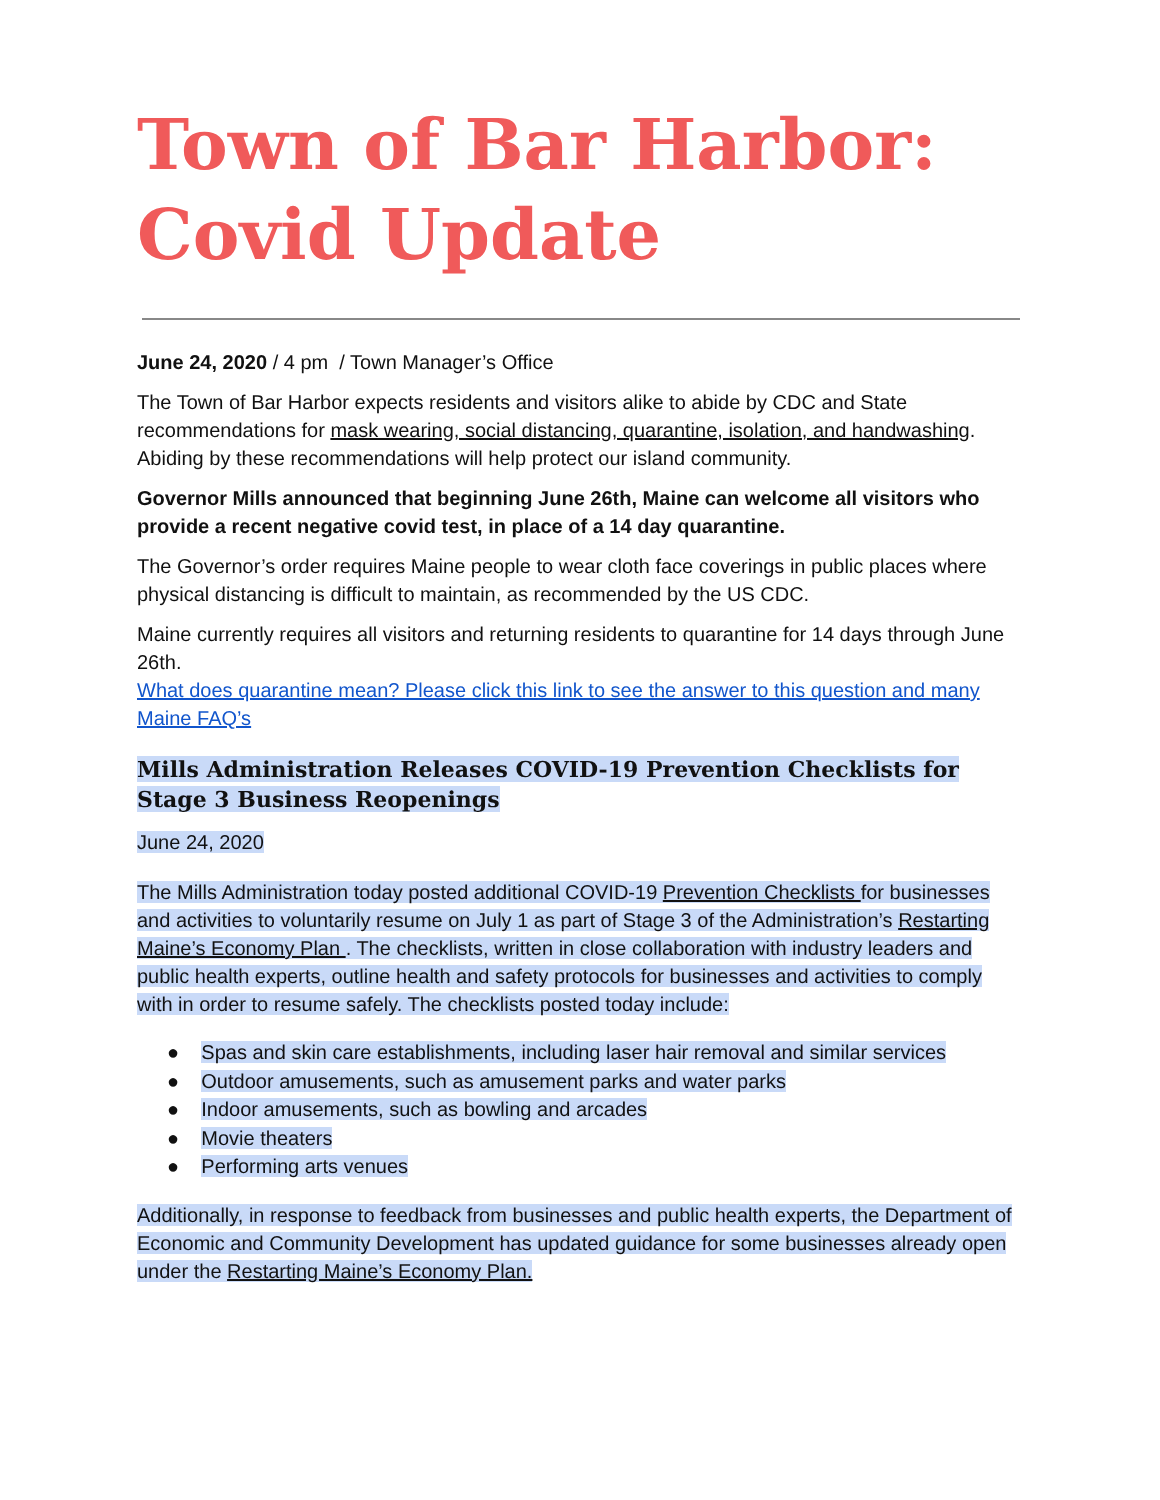Town of Bar Harbor:
Covid Update
June 24, 2020 / 4 pm / Town Manager’s Office
The Town of Bar Harbor expects residents and visitors alike to abide by CDC and State recommendations for mask wearing, social distancing, quarantine, isolation, and handwashing. Abiding by these recommendations will help protect our island community.
Governor Mills announced that beginning June 26th, Maine can welcome all visitors who provide a recent negative covid test, in place of a 14 day quarantine.
The Governor’s order requires Maine people to wear cloth face coverings in public places where physical distancing is difficult to maintain, as recommended by the US CDC.
Maine currently requires all visitors and returning residents to quarantine for 14 days through June 26th.
What does quarantine mean? Please click this link to see the answer to this question and many Maine FAQ’s
Mills Administration Releases COVID-19 Prevention Checklists for Stage 3 Business Reopenings
June 24, 2020
The Mills Administration today posted additional COVID-19 Prevention Checklists for businesses and activities to voluntarily resume on July 1 as part of Stage 3 of the Administration’s Restarting Maine’s Economy Plan . The checklists, written in close collaboration with industry leaders and public health experts, outline health and safety protocols for businesses and activities to comply with in order to resume safely. The checklists posted today include:
● Spas and skin care establishments, including laser hair removal and similar services
● Outdoor amusements, such as amusement parks and water parks
● Indoor amusements, such as bowling and arcades
● Movie theaters
● Performing arts venues
Additionally, in response to feedback from businesses and public health experts, the Department of Economic and Community Development has updated guidance for some businesses already open under the Restarting Maine’s Economy Plan.